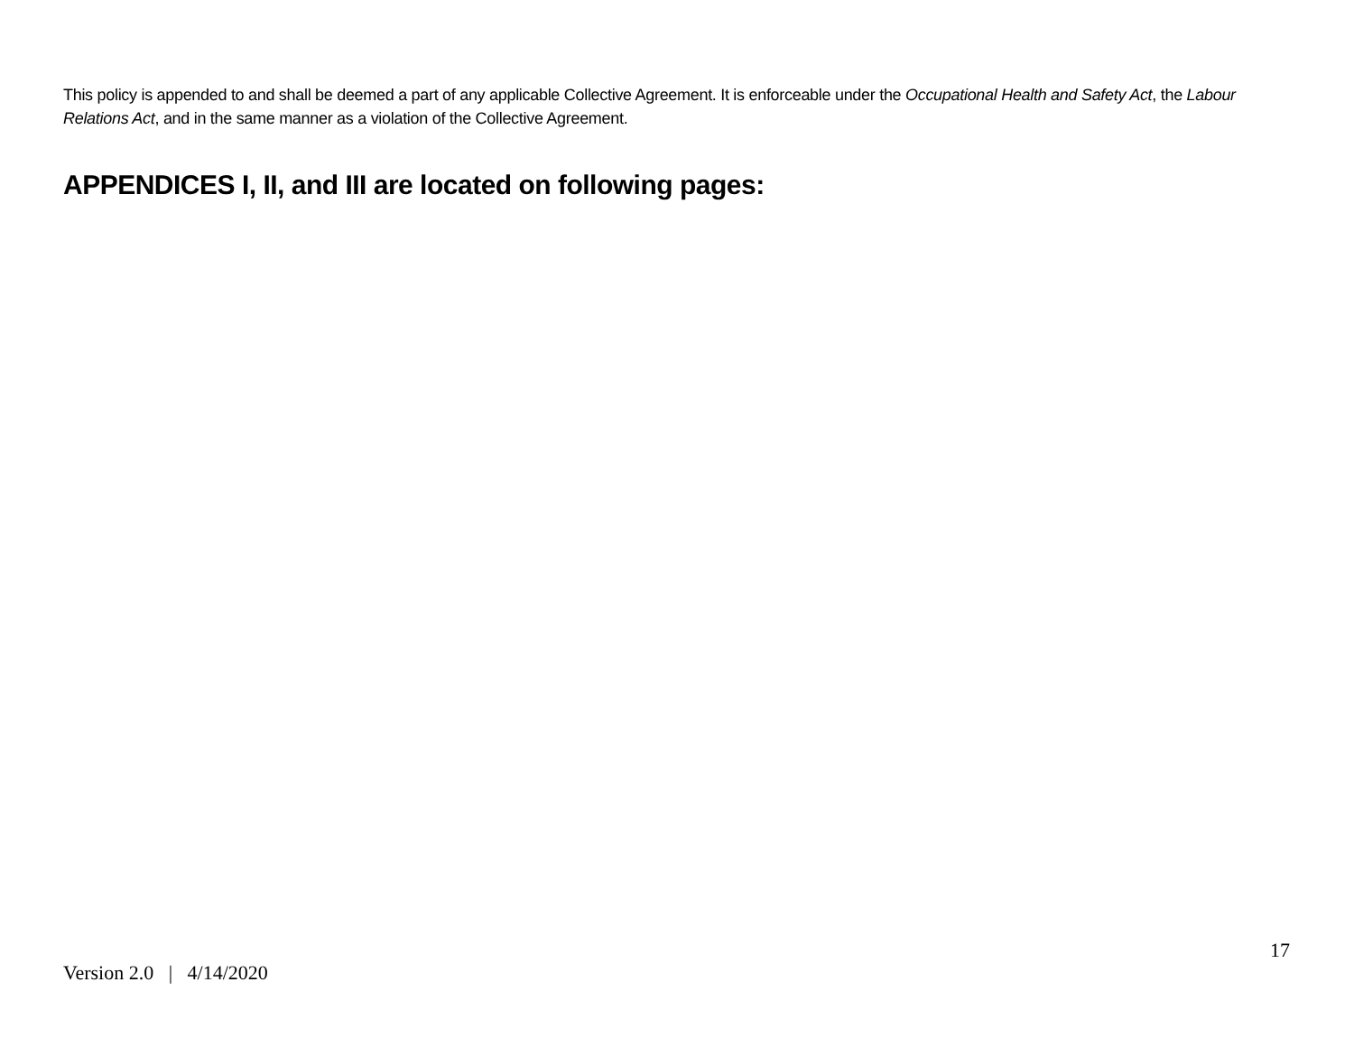This policy is appended to and shall be deemed a part of any applicable Collective Agreement. It is enforceable under the Occupational Health and Safety Act, the Labour Relations Act, and in the same manner as a violation of the Collective Agreement.
APPENDICES I, II, and III are located on following pages:
17
Version 2.0 | 4/14/2020